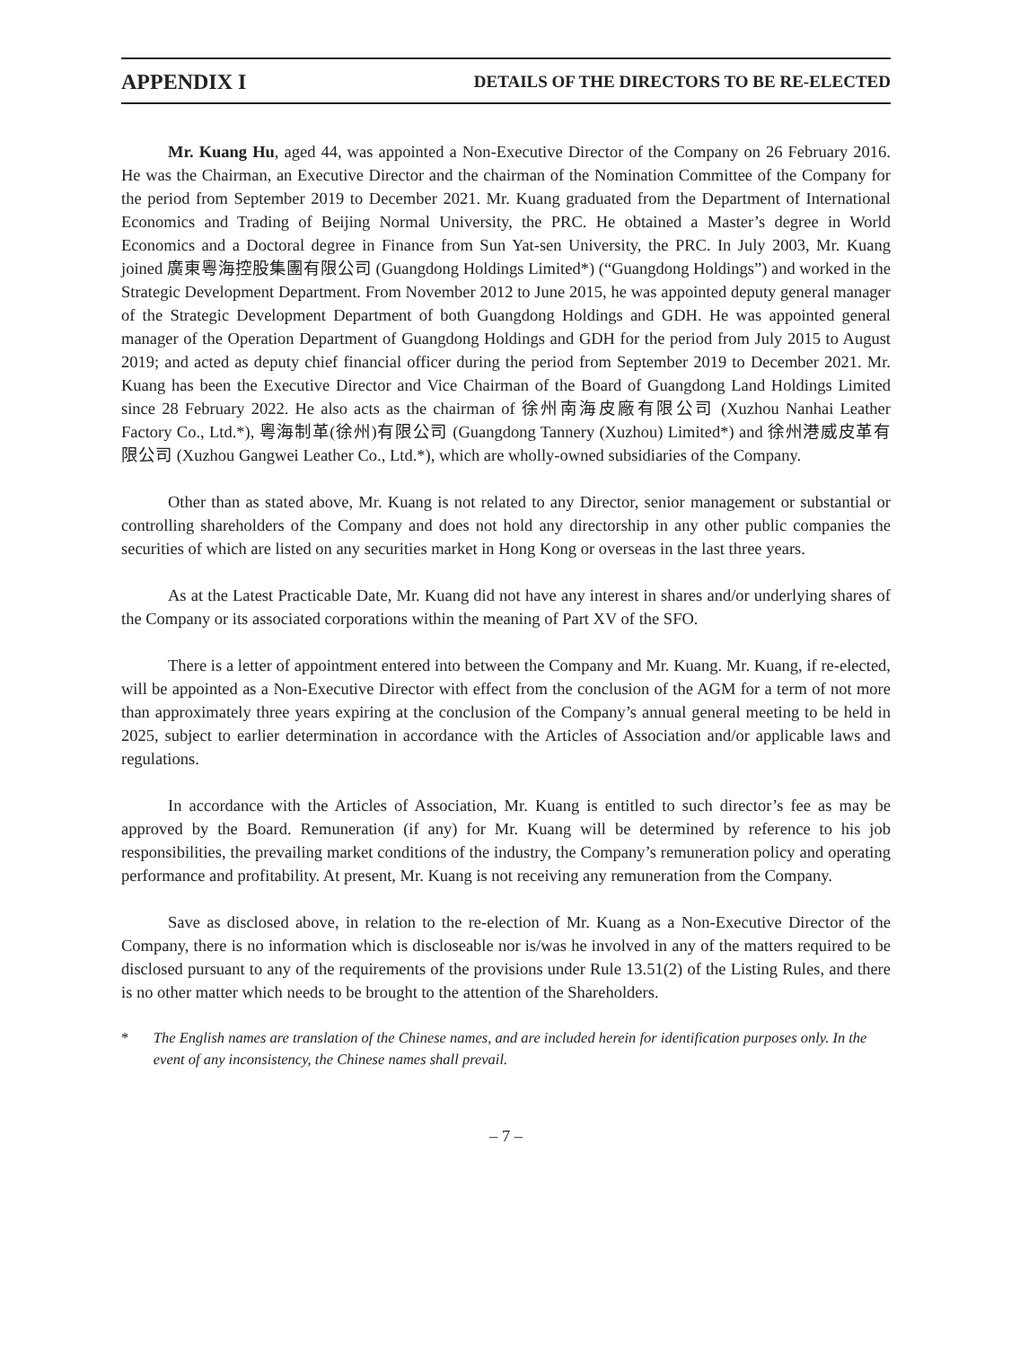APPENDIX I DETAILS OF THE DIRECTORS TO BE RE-ELECTED
Mr. Kuang Hu, aged 44, was appointed a Non-Executive Director of the Company on 26 February 2016. He was the Chairman, an Executive Director and the chairman of the Nomination Committee of the Company for the period from September 2019 to December 2021. Mr. Kuang graduated from the Department of International Economics and Trading of Beijing Normal University, the PRC. He obtained a Master’s degree in World Economics and a Doctoral degree in Finance from Sun Yat-sen University, the PRC. In July 2003, Mr. Kuang joined 廣東粵海控股集團有限公司 (Guangdong Holdings Limited*) (“Guangdong Holdings”) and worked in the Strategic Development Department. From November 2012 to June 2015, he was appointed deputy general manager of the Strategic Development Department of both Guangdong Holdings and GDH. He was appointed general manager of the Operation Department of Guangdong Holdings and GDH for the period from July 2015 to August 2019; and acted as deputy chief financial officer during the period from September 2019 to December 2021. Mr. Kuang has been the Executive Director and Vice Chairman of the Board of Guangdong Land Holdings Limited since 28 February 2022. He also acts as the chairman of 徐州南海皮廠有限公司 (Xuzhou Nanhai Leather Factory Co., Ltd.*), 粵海制革(徐州)有限公司 (Guangdong Tannery (Xuzhou) Limited*) and 徐州港威皮革有限公司 (Xuzhou Gangwei Leather Co., Ltd.*), which are wholly-owned subsidiaries of the Company.
Other than as stated above, Mr. Kuang is not related to any Director, senior management or substantial or controlling shareholders of the Company and does not hold any directorship in any other public companies the securities of which are listed on any securities market in Hong Kong or overseas in the last three years.
As at the Latest Practicable Date, Mr. Kuang did not have any interest in shares and/or underlying shares of the Company or its associated corporations within the meaning of Part XV of the SFO.
There is a letter of appointment entered into between the Company and Mr. Kuang. Mr. Kuang, if re-elected, will be appointed as a Non-Executive Director with effect from the conclusion of the AGM for a term of not more than approximately three years expiring at the conclusion of the Company’s annual general meeting to be held in 2025, subject to earlier determination in accordance with the Articles of Association and/or applicable laws and regulations.
In accordance with the Articles of Association, Mr. Kuang is entitled to such director’s fee as may be approved by the Board. Remuneration (if any) for Mr. Kuang will be determined by reference to his job responsibilities, the prevailing market conditions of the industry, the Company’s remuneration policy and operating performance and profitability. At present, Mr. Kuang is not receiving any remuneration from the Company.
Save as disclosed above, in relation to the re-election of Mr. Kuang as a Non-Executive Director of the Company, there is no information which is discloseable nor is/was he involved in any of the matters required to be disclosed pursuant to any of the requirements of the provisions under Rule 13.51(2) of the Listing Rules, and there is no other matter which needs to be brought to the attention of the Shareholders.
* The English names are translation of the Chinese names, and are included herein for identification purposes only. In the event of any inconsistency, the Chinese names shall prevail.
– 7 –